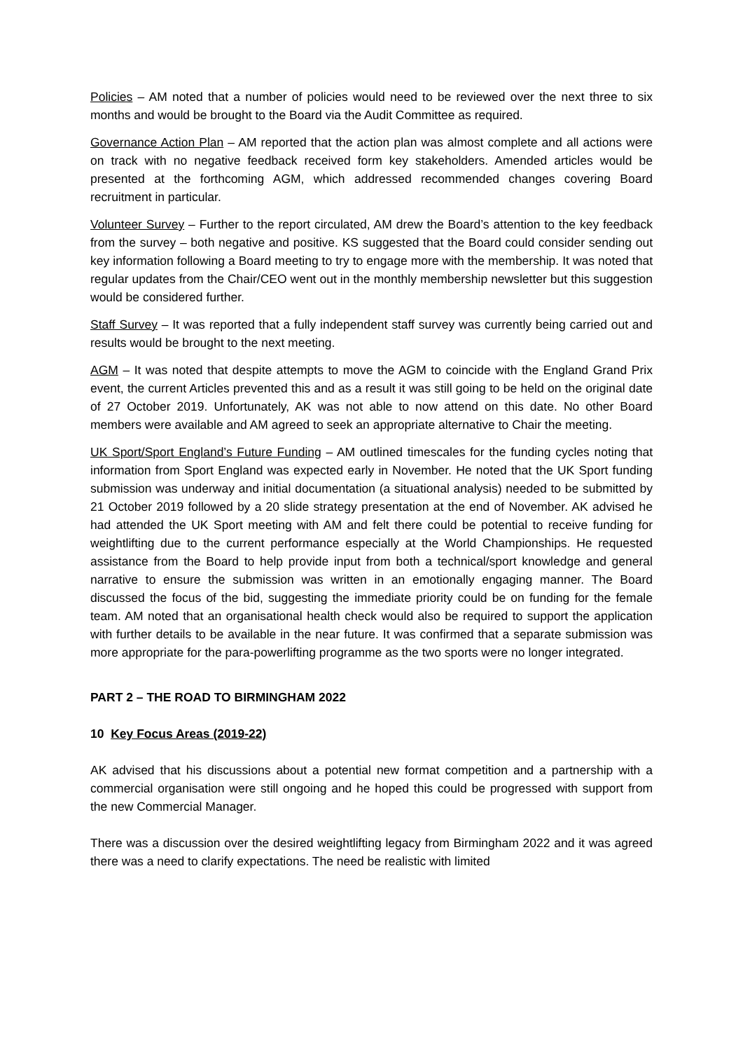Policies – AM noted that a number of policies would need to be reviewed over the next three to six months and would be brought to the Board via the Audit Committee as required.
Governance Action Plan – AM reported that the action plan was almost complete and all actions were on track with no negative feedback received form key stakeholders. Amended articles would be presented at the forthcoming AGM, which addressed recommended changes covering Board recruitment in particular.
Volunteer Survey – Further to the report circulated, AM drew the Board’s attention to the key feedback from the survey – both negative and positive. KS suggested that the Board could consider sending out key information following a Board meeting to try to engage more with the membership. It was noted that regular updates from the Chair/CEO went out in the monthly membership newsletter but this suggestion would be considered further.
Staff Survey – It was reported that a fully independent staff survey was currently being carried out and results would be brought to the next meeting.
AGM – It was noted that despite attempts to move the AGM to coincide with the England Grand Prix event, the current Articles prevented this and as a result it was still going to be held on the original date of 27 October 2019. Unfortunately, AK was not able to now attend on this date. No other Board members were available and AM agreed to seek an appropriate alternative to Chair the meeting.
UK Sport/Sport England’s Future Funding – AM outlined timescales for the funding cycles noting that information from Sport England was expected early in November. He noted that the UK Sport funding submission was underway and initial documentation (a situational analysis) needed to be submitted by 21 October 2019 followed by a 20 slide strategy presentation at the end of November. AK advised he had attended the UK Sport meeting with AM and felt there could be potential to receive funding for weightlifting due to the current performance especially at the World Championships. He requested assistance from the Board to help provide input from both a technical/sport knowledge and general narrative to ensure the submission was written in an emotionally engaging manner. The Board discussed the focus of the bid, suggesting the immediate priority could be on funding for the female team. AM noted that an organisational health check would also be required to support the application with further details to be available in the near future. It was confirmed that a separate submission was more appropriate for the para-powerlifting programme as the two sports were no longer integrated.
PART 2 – THE ROAD TO BIRMINGHAM 2022
10 Key Focus Areas (2019-22)
AK advised that his discussions about a potential new format competition and a partnership with a commercial organisation were still ongoing and he hoped this could be progressed with support from the new Commercial Manager.
There was a discussion over the desired weightlifting legacy from Birmingham 2022 and it was agreed there was a need to clarify expectations. The need be realistic with limited